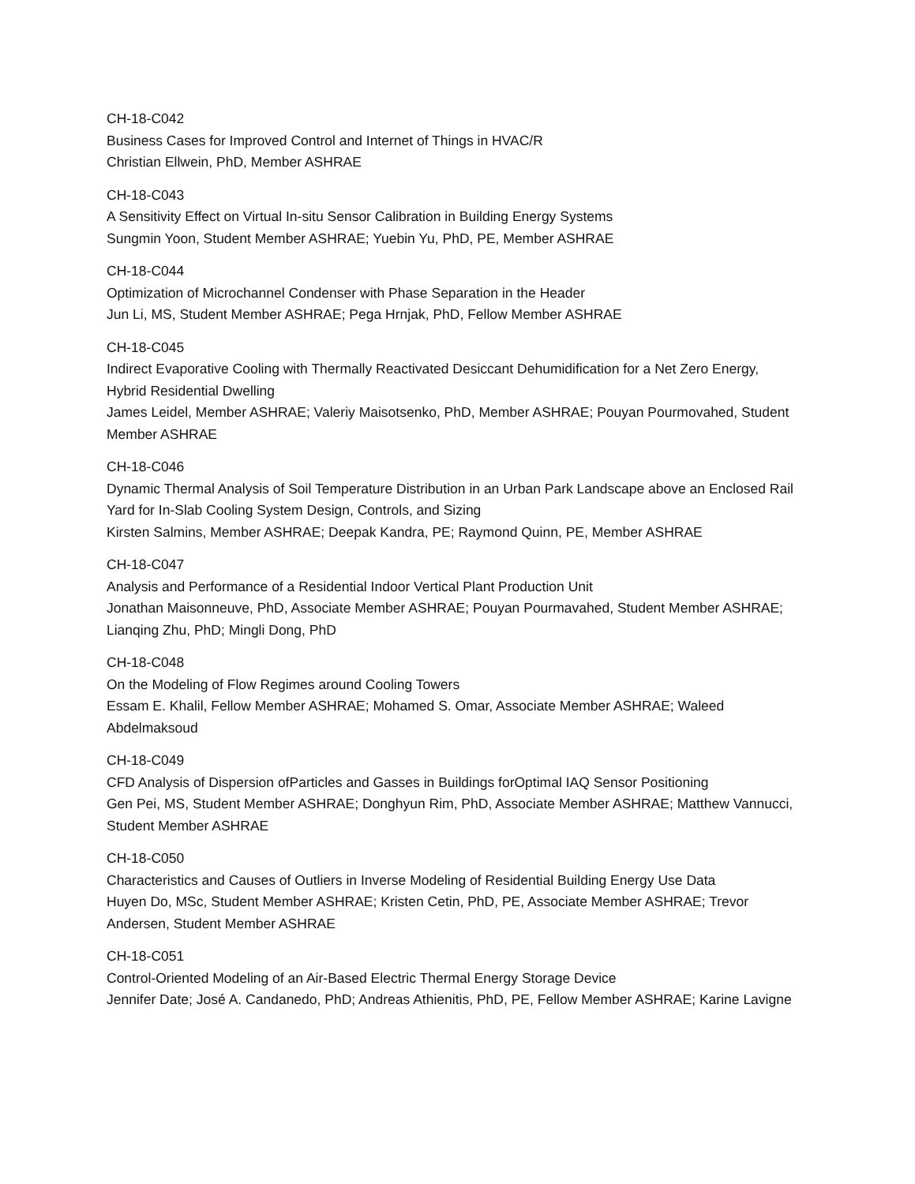CH-18-C042
Business Cases for Improved Control and Internet of Things in HVAC/R
Christian Ellwein, PhD, Member ASHRAE
CH-18-C043
A Sensitivity Effect on Virtual In-situ Sensor Calibration in Building Energy Systems
Sungmin Yoon, Student Member ASHRAE; Yuebin Yu, PhD, PE, Member ASHRAE
CH-18-C044
Optimization of Microchannel Condenser with Phase Separation in the Header
Jun Li, MS, Student Member ASHRAE; Pega Hrnjak, PhD, Fellow Member ASHRAE
CH-18-C045
Indirect Evaporative Cooling with Thermally Reactivated Desiccant Dehumidification for a Net Zero Energy, Hybrid Residential Dwelling
James Leidel, Member ASHRAE; Valeriy Maisotsenko, PhD, Member ASHRAE; Pouyan Pourmovahed, Student Member ASHRAE
CH-18-C046
Dynamic Thermal Analysis of Soil Temperature Distribution in an Urban Park Landscape above an Enclosed Rail Yard for In-Slab Cooling System Design, Controls, and Sizing
Kirsten Salmins, Member ASHRAE; Deepak Kandra, PE; Raymond Quinn, PE, Member ASHRAE
CH-18-C047
Analysis and Performance of a Residential Indoor Vertical Plant Production Unit
Jonathan Maisonneuve, PhD, Associate Member ASHRAE; Pouyan Pourmavahed, Student Member ASHRAE; Lianqing Zhu, PhD; Mingli Dong, PhD
CH-18-C048
On the Modeling of Flow Regimes around Cooling Towers
Essam E. Khalil, Fellow Member ASHRAE; Mohamed S. Omar, Associate Member ASHRAE; Waleed Abdelmaksoud
CH-18-C049
CFD Analysis of Dispersion ofParticles and Gasses in Buildings forOptimal IAQ Sensor Positioning
Gen Pei, MS, Student Member ASHRAE; Donghyun Rim, PhD, Associate Member ASHRAE; Matthew Vannucci, Student Member ASHRAE
CH-18-C050
Characteristics and Causes of Outliers in Inverse Modeling of Residential Building Energy Use Data
Huyen Do, MSc, Student Member ASHRAE; Kristen Cetin, PhD, PE, Associate Member ASHRAE; Trevor Andersen, Student Member ASHRAE
CH-18-C051
Control-Oriented Modeling of an Air-Based Electric Thermal Energy Storage Device
Jennifer Date; José A. Candanedo, PhD; Andreas Athienitis, PhD, PE, Fellow Member ASHRAE; Karine Lavigne